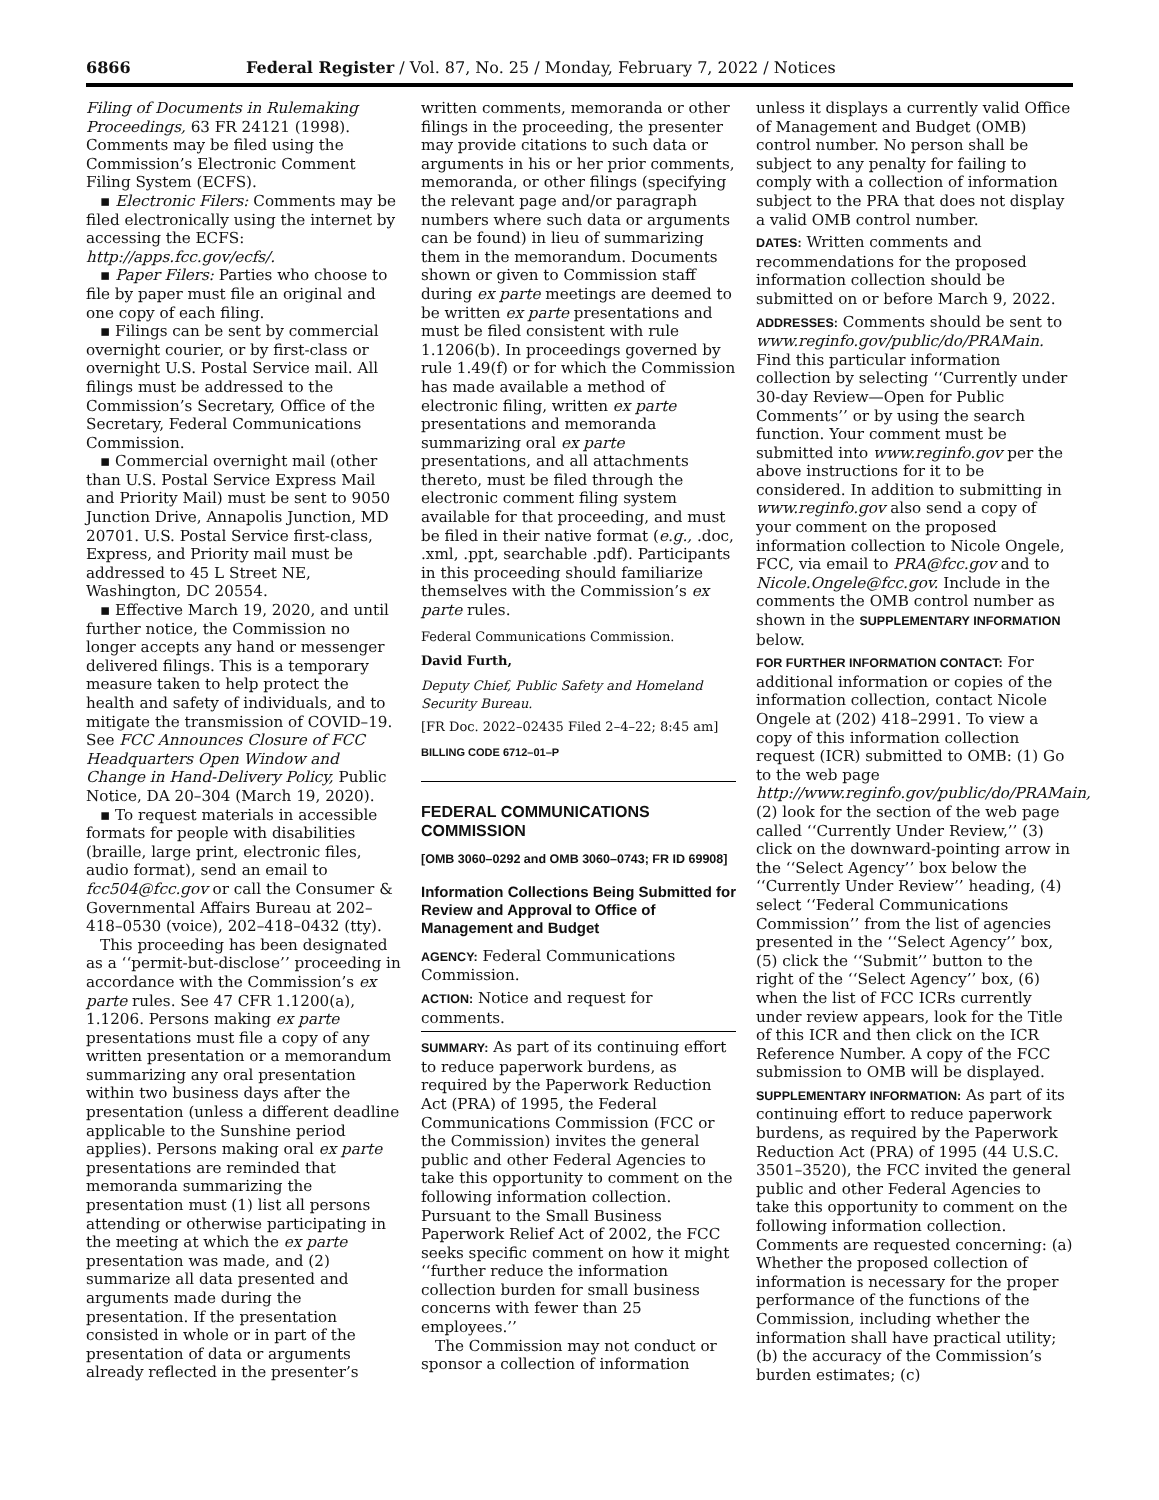6866 Federal Register / Vol. 87, No. 25 / Monday, February 7, 2022 / Notices
Filing of Documents in Rulemaking Proceedings, 63 FR 24121 (1998). Comments may be filed using the Commission’s Electronic Comment Filing System (ECFS).
▪ Electronic Filers: Comments may be filed electronically using the internet by accessing the ECFS: http://apps.fcc.gov/ecfs/.
▪ Paper Filers: Parties who choose to file by paper must file an original and one copy of each filing.
▪ Filings can be sent by commercial overnight courier, or by first-class or overnight U.S. Postal Service mail. All filings must be addressed to the Commission’s Secretary, Office of the Secretary, Federal Communications Commission.
▪ Commercial overnight mail (other than U.S. Postal Service Express Mail and Priority Mail) must be sent to 9050 Junction Drive, Annapolis Junction, MD 20701. U.S. Postal Service first-class, Express, and Priority mail must be addressed to 45 L Street NE, Washington, DC 20554.
▪ Effective March 19, 2020, and until further notice, the Commission no longer accepts any hand or messenger delivered filings. This is a temporary measure taken to help protect the health and safety of individuals, and to mitigate the transmission of COVID–19. See FCC Announces Closure of FCC Headquarters Open Window and Change in Hand-Delivery Policy, Public Notice, DA 20–304 (March 19, 2020).
▪ To request materials in accessible formats for people with disabilities (braille, large print, electronic files, audio format), send an email to fcc504@fcc.gov or call the Consumer & Governmental Affairs Bureau at 202–418–0530 (voice), 202–418–0432 (tty).
This proceeding has been designated as a ‘‘permit-but-disclose’’ proceeding in accordance with the Commission’s ex parte rules. See 47 CFR 1.1200(a), 1.1206. Persons making ex parte presentations must file a copy of any written presentation or a memorandum summarizing any oral presentation within two business days after the presentation (unless a different deadline applicable to the Sunshine period applies). Persons making oral ex parte presentations are reminded that memoranda summarizing the presentation must (1) list all persons attending or otherwise participating in the meeting at which the ex parte presentation was made, and (2) summarize all data presented and arguments made during the presentation. If the presentation consisted in whole or in part of the presentation of data or arguments already reflected in the presenter’s
written comments, memoranda or other filings in the proceeding, the presenter may provide citations to such data or arguments in his or her prior comments, memoranda, or other filings (specifying the relevant page and/or paragraph numbers where such data or arguments can be found) in lieu of summarizing them in the memorandum. Documents shown or given to Commission staff during ex parte meetings are deemed to be written ex parte presentations and must be filed consistent with rule 1.1206(b). In proceedings governed by rule 1.49(f) or for which the Commission has made available a method of electronic filing, written ex parte presentations and memoranda summarizing oral ex parte presentations, and all attachments thereto, must be filed through the electronic comment filing system available for that proceeding, and must be filed in their native format (e.g., .doc, .xml, .ppt, searchable .pdf). Participants in this proceeding should familiarize themselves with the Commission’s ex parte rules.
Federal Communications Commission.
David Furth,
Deputy Chief, Public Safety and Homeland Security Bureau.
[FR Doc. 2022–02435 Filed 2–4–22; 8:45 am]
BILLING CODE 6712–01–P
FEDERAL COMMUNICATIONS COMMISSION
[OMB 3060–0292 and OMB 3060–0743; FR ID 69908]
Information Collections Being Submitted for Review and Approval to Office of Management and Budget
AGENCY: Federal Communications Commission.
ACTION: Notice and request for comments.
SUMMARY: As part of its continuing effort to reduce paperwork burdens, as required by the Paperwork Reduction Act (PRA) of 1995, the Federal Communications Commission (FCC or the Commission) invites the general public and other Federal Agencies to take this opportunity to comment on the following information collection. Pursuant to the Small Business Paperwork Relief Act of 2002, the FCC seeks specific comment on how it might ‘‘further reduce the information collection burden for small business concerns with fewer than 25 employees.’’
The Commission may not conduct or sponsor a collection of information
unless it displays a currently valid Office of Management and Budget (OMB) control number. No person shall be subject to any penalty for failing to comply with a collection of information subject to the PRA that does not display a valid OMB control number.
DATES: Written comments and recommendations for the proposed information collection should be submitted on or before March 9, 2022.
ADDRESSES: Comments should be sent to www.reginfo.gov/public/do/PRAMain. Find this particular information collection by selecting ‘‘Currently under 30-day Review—Open for Public Comments’’ or by using the search function. Your comment must be submitted into www.reginfo.gov per the above instructions for it to be considered. In addition to submitting in www.reginfo.gov also send a copy of your comment on the proposed information collection to Nicole Ongele, FCC, via email to PRA@fcc.gov and to Nicole.Ongele@fcc.gov. Include in the comments the OMB control number as shown in the SUPPLEMENTARY INFORMATION below.
FOR FURTHER INFORMATION CONTACT: For additional information or copies of the information collection, contact Nicole Ongele at (202) 418–2991. To view a copy of this information collection request (ICR) submitted to OMB: (1) Go to the web page http://www.reginfo.gov/public/do/PRAMain, (2) look for the section of the web page called ‘‘Currently Under Review,’’ (3) click on the downward-pointing arrow in the ‘‘Select Agency’’ box below the ‘‘Currently Under Review’’ heading, (4) select ‘‘Federal Communications Commission’’ from the list of agencies presented in the ‘‘Select Agency’’ box, (5) click the ‘‘Submit’’ button to the right of the ‘‘Select Agency’’ box, (6) when the list of FCC ICRs currently under review appears, look for the Title of this ICR and then click on the ICR Reference Number. A copy of the FCC submission to OMB will be displayed.
SUPPLEMENTARY INFORMATION: As part of its continuing effort to reduce paperwork burdens, as required by the Paperwork Reduction Act (PRA) of 1995 (44 U.S.C. 3501–3520), the FCC invited the general public and other Federal Agencies to take this opportunity to comment on the following information collection. Comments are requested concerning: (a) Whether the proposed collection of information is necessary for the proper performance of the functions of the Commission, including whether the information shall have practical utility; (b) the accuracy of the Commission’s burden estimates; (c)